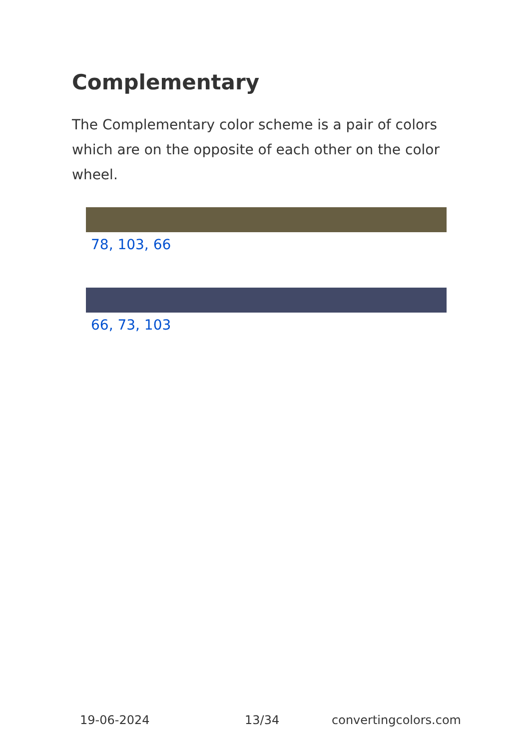Complementary
The Complementary color scheme is a pair of colors which are on the opposite of each other on the color wheel.
78, 103, 66
66, 73, 103
19-06-2024 13/34 convertingcolors.com